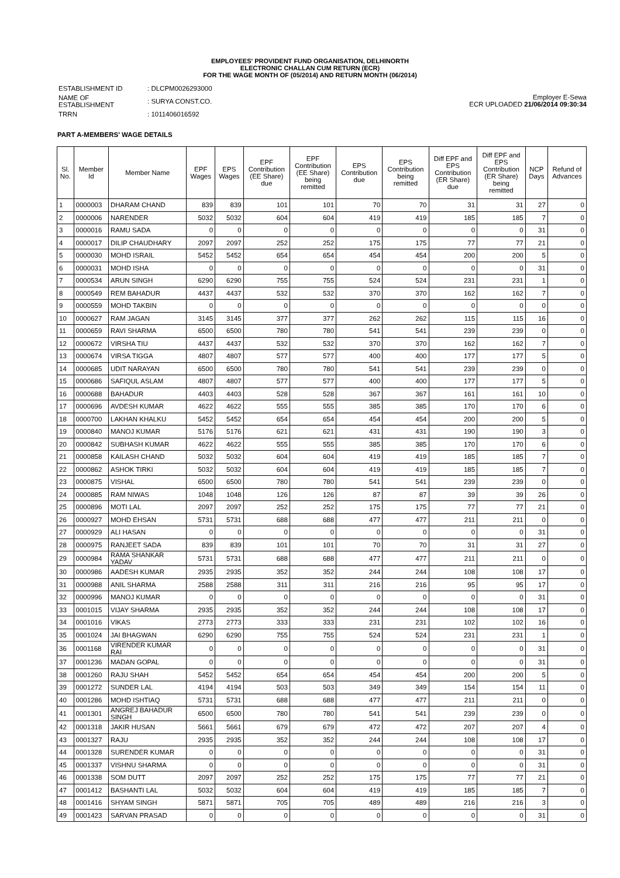EMPLOYEES' PROVIDENT FUND ORGANISATION, DELHINORTH
ELECTRONIC CHALLAN CUM RETURN (ECR)
FOR THE WAGE MONTH OF (05/2014) AND RETURN MONTH (06/2014)
| ESTABLISHMENT ID | : DLCPM0026293000 |
| NAME OF ESTABLISHMENT | : SURYA CONST.CO. |
| TRRN | : 1011406016592 |
Employer E-Sewa
ECR UPLOADED 21/06/2014 09:30:34
PART A-MEMBERS' WAGE DETAILS
| Sl. No. | Member Id | Member Name | EPF Wages | EPS Wages | EPF Contribution (EE Share) due | EPF Contribution (EE Share) being remitted | EPS Contribution due | EPS Contribution being remitted | Diff EPF and EPS Contribution (ER Share) due | Diff EPF and EPS Contribution (ER Share) being remitted | NCP Days | Refund of Advances |
| --- | --- | --- | --- | --- | --- | --- | --- | --- | --- | --- | --- | --- |
| 1 | 0000003 | DHARAM CHAND | 839 | 839 | 101 | 101 | 70 | 70 | 31 | 31 | 27 | 0 |
| 2 | 0000006 | NARENDER | 5032 | 5032 | 604 | 604 | 419 | 419 | 185 | 185 | 7 | 0 |
| 3 | 0000016 | RAMU SADA | 0 | 0 | 0 | 0 | 0 | 0 | 0 | 0 | 31 | 0 |
| 4 | 0000017 | DILIP CHAUDHARY | 2097 | 2097 | 252 | 252 | 175 | 175 | 77 | 77 | 21 | 0 |
| 5 | 0000030 | MOHD ISRAIL | 5452 | 5452 | 654 | 654 | 454 | 454 | 200 | 200 | 5 | 0 |
| 6 | 0000031 | MOHD ISHA | 0 | 0 | 0 | 0 | 0 | 0 | 0 | 0 | 31 | 0 |
| 7 | 0000534 | ARUN SINGH | 6290 | 6290 | 755 | 755 | 524 | 524 | 231 | 231 | 1 | 0 |
| 8 | 0000549 | REM BAHADUR | 4437 | 4437 | 532 | 532 | 370 | 370 | 162 | 162 | 7 | 0 |
| 9 | 0000559 | MOHD TAKBIN | 0 | 0 | 0 | 0 | 0 | 0 | 0 | 0 | 0 | 0 |
| 10 | 0000627 | RAM JAGAN | 3145 | 3145 | 377 | 377 | 262 | 262 | 115 | 115 | 16 | 0 |
| 11 | 0000659 | RAVI SHARMA | 6500 | 6500 | 780 | 780 | 541 | 541 | 239 | 239 | 0 | 0 |
| 12 | 0000672 | VIRSHA TIU | 4437 | 4437 | 532 | 532 | 370 | 370 | 162 | 162 | 7 | 0 |
| 13 | 0000674 | VIRSA TIGGA | 4807 | 4807 | 577 | 577 | 400 | 400 | 177 | 177 | 5 | 0 |
| 14 | 0000685 | UDIT NARAYAN | 6500 | 6500 | 780 | 780 | 541 | 541 | 239 | 239 | 0 | 0 |
| 15 | 0000686 | SAFIQUL ASLAM | 4807 | 4807 | 577 | 577 | 400 | 400 | 177 | 177 | 5 | 0 |
| 16 | 0000688 | BAHADUR | 4403 | 4403 | 528 | 528 | 367 | 367 | 161 | 161 | 10 | 0 |
| 17 | 0000696 | AVDESH KUMAR | 4622 | 4622 | 555 | 555 | 385 | 385 | 170 | 170 | 6 | 0 |
| 18 | 0000700 | LAKHAN KHALKU | 5452 | 5452 | 654 | 654 | 454 | 454 | 200 | 200 | 5 | 0 |
| 19 | 0000840 | MANOJ KUMAR | 5176 | 5176 | 621 | 621 | 431 | 431 | 190 | 190 | 3 | 0 |
| 20 | 0000842 | SUBHASH KUMAR | 4622 | 4622 | 555 | 555 | 385 | 385 | 170 | 170 | 6 | 0 |
| 21 | 0000858 | KAILASH CHAND | 5032 | 5032 | 604 | 604 | 419 | 419 | 185 | 185 | 7 | 0 |
| 22 | 0000862 | ASHOK TIRKI | 5032 | 5032 | 604 | 604 | 419 | 419 | 185 | 185 | 7 | 0 |
| 23 | 0000875 | VISHAL | 6500 | 6500 | 780 | 780 | 541 | 541 | 239 | 239 | 0 | 0 |
| 24 | 0000885 | RAM NIWAS | 1048 | 1048 | 126 | 126 | 87 | 87 | 39 | 39 | 26 | 0 |
| 25 | 0000896 | MOTI LAL | 2097 | 2097 | 252 | 252 | 175 | 175 | 77 | 77 | 21 | 0 |
| 26 | 0000927 | MOHD EHSAN | 5731 | 5731 | 688 | 688 | 477 | 477 | 211 | 211 | 0 | 0 |
| 27 | 0000929 | ALI HASAN | 0 | 0 | 0 | 0 | 0 | 0 | 0 | 0 | 31 | 0 |
| 28 | 0000975 | RANJEET SADA | 839 | 839 | 101 | 101 | 70 | 70 | 31 | 31 | 27 | 0 |
| 29 | 0000984 | RAMA SHANKAR YADAV | 5731 | 5731 | 688 | 688 | 477 | 477 | 211 | 211 | 0 | 0 |
| 30 | 0000986 | AADESH KUMAR | 2935 | 2935 | 352 | 352 | 244 | 244 | 108 | 108 | 17 | 0 |
| 31 | 0000988 | ANIL SHARMA | 2588 | 2588 | 311 | 311 | 216 | 216 | 95 | 95 | 17 | 0 |
| 32 | 0000996 | MANOJ KUMAR | 0 | 0 | 0 | 0 | 0 | 0 | 0 | 0 | 31 | 0 |
| 33 | 0001015 | VIJAY SHARMA | 2935 | 2935 | 352 | 352 | 244 | 244 | 108 | 108 | 17 | 0 |
| 34 | 0001016 | VIKAS | 2773 | 2773 | 333 | 333 | 231 | 231 | 102 | 102 | 16 | 0 |
| 35 | 0001024 | JAI BHAGWAN | 6290 | 6290 | 755 | 755 | 524 | 524 | 231 | 231 | 1 | 0 |
| 36 | 0001168 | VIRENDER KUMAR RAI | 0 | 0 | 0 | 0 | 0 | 0 | 0 | 0 | 31 | 0 |
| 37 | 0001236 | MADAN GOPAL | 0 | 0 | 0 | 0 | 0 | 0 | 0 | 0 | 31 | 0 |
| 38 | 0001260 | RAJU SHAH | 5452 | 5452 | 654 | 654 | 454 | 454 | 200 | 200 | 5 | 0 |
| 39 | 0001272 | SUNDER LAL | 4194 | 4194 | 503 | 503 | 349 | 349 | 154 | 154 | 11 | 0 |
| 40 | 0001286 | MOHD ISHTIAQ | 5731 | 5731 | 688 | 688 | 477 | 477 | 211 | 211 | 0 | 0 |
| 41 | 0001301 | ANGREJ BAHADUR SINGH | 6500 | 6500 | 780 | 780 | 541 | 541 | 239 | 239 | 0 | 0 |
| 42 | 0001318 | JAKIR HUSAN | 5661 | 5661 | 679 | 679 | 472 | 472 | 207 | 207 | 4 | 0 |
| 43 | 0001327 | RAJU | 2935 | 2935 | 352 | 352 | 244 | 244 | 108 | 108 | 17 | 0 |
| 44 | 0001328 | SURENDER KUMAR | 0 | 0 | 0 | 0 | 0 | 0 | 0 | 0 | 31 | 0 |
| 45 | 0001337 | VISHNU SHARMA | 0 | 0 | 0 | 0 | 0 | 0 | 0 | 0 | 31 | 0 |
| 46 | 0001338 | SOM DUTT | 2097 | 2097 | 252 | 252 | 175 | 175 | 77 | 77 | 21 | 0 |
| 47 | 0001412 | BASHANTI LAL | 5032 | 5032 | 604 | 604 | 419 | 419 | 185 | 185 | 7 | 0 |
| 48 | 0001416 | SHYAM SINGH | 5871 | 5871 | 705 | 705 | 489 | 489 | 216 | 216 | 3 | 0 |
| 49 | 0001423 | SARVAN PRASAD | 0 | 0 | 0 | 0 | 0 | 0 | 0 | 0 | 31 | 0 |